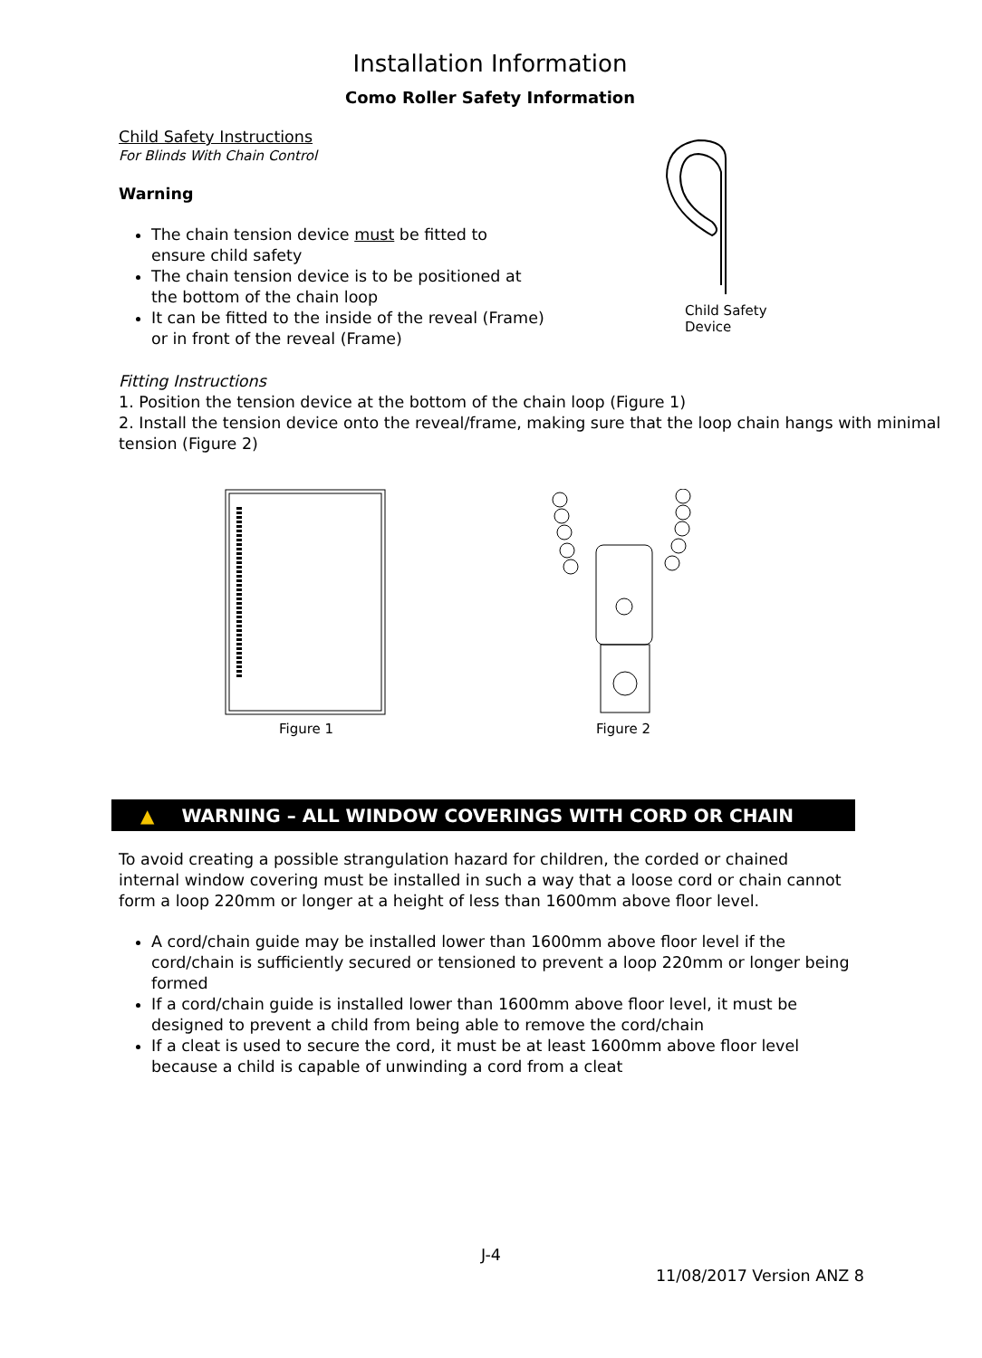Installation Information
Como Roller Safety Information
Child Safety Instructions
For Blinds With Chain Control
Warning
The chain tension device must be fitted to ensure child safety
The chain tension device is to be positioned at the bottom of the chain loop
It can be fitted to the inside of the reveal (Frame) or in front of the reveal (Frame)
Child Safety
Device
Fitting Instructions
1. Position the tension device at the bottom of the chain loop (Figure 1)
2. Install the tension device onto the reveal/frame, making sure that the loop chain hangs with minimal tension (Figure 2)
Figure 1 Figure 2
▲ WARNING – ALL WINDOW COVERINGS WITH CORD OR CHAIN
To avoid creating a possible strangulation hazard for children, the corded or chained internal window covering must be installed in such a way that a loose cord or chain cannot form a loop 220mm or longer at a height of less than 1600mm above floor level.
A cord/chain guide may be installed lower than 1600mm above floor level if the cord/chain is sufficiently secured or tensioned to prevent a loop 220mm or longer being formed
If a cord/chain guide is installed lower than 1600mm above floor level, it must be designed to prevent a child from being able to remove the cord/chain
If a cleat is used to secure the cord, it must be at least 1600mm above floor level because a child is capable of unwinding a cord from a cleat
J-4
11/08/2017 Version ANZ 8